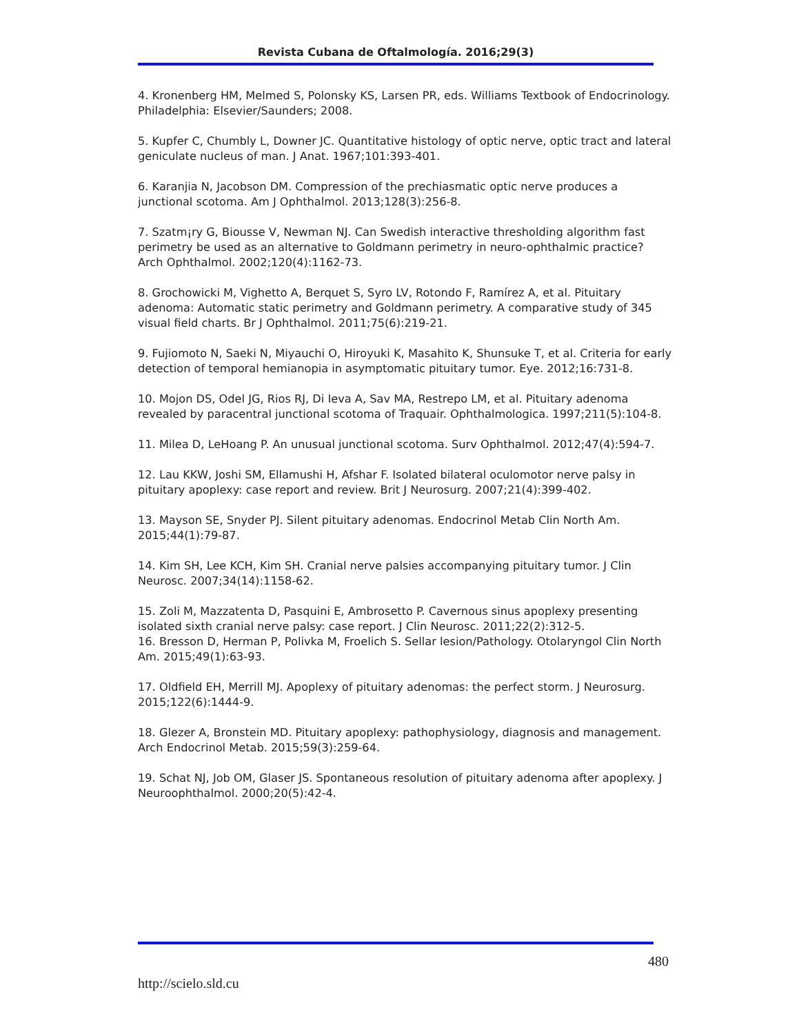Revista Cubana de Oftalmología. 2016;29(3)
4. Kronenberg HM, Melmed S, Polonsky KS, Larsen PR, eds. Williams Textbook of Endocrinology. Philadelphia: Elsevier/Saunders; 2008.
5. Kupfer C, Chumbly L, Downer JC. Quantitative histology of optic nerve, optic tract and lateral geniculate nucleus of man. J Anat. 1967;101:393-401.
6. Karanjia N, Jacobson DM. Compression of the prechiasmatic optic nerve produces a junctional scotoma. Am J Ophthalmol. 2013;128(3):256-8.
7. Szatm¡ry G, Biousse V, Newman NJ. Can Swedish interactive thresholding algorithm fast perimetry be used as an alternative to Goldmann perimetry in neuro-ophthalmic practice? Arch Ophthalmol. 2002;120(4):1162-73.
8. Grochowicki M, Vighetto A, Berquet S, Syro LV, Rotondo F, Ramírez A, et al. Pituitary adenoma: Automatic static perimetry and Goldmann perimetry. A comparative study of 345 visual field charts. Br J Ophthalmol. 2011;75(6):219-21.
9. Fujiomoto N, Saeki N, Miyauchi O, Hiroyuki K, Masahito K, Shunsuke T, et al. Criteria for early detection of temporal hemianopia in asymptomatic pituitary tumor. Eye. 2012;16:731-8.
10. Mojon DS, Odel JG, Rios RJ, Di Ieva A, Sav MA, Restrepo LM, et al. Pituitary adenoma revealed by paracentral junctional scotoma of Traquair. Ophthalmologica. 1997;211(5):104-8.
11. Milea D, LeHoang P. An unusual junctional scotoma. Surv Ophthalmol. 2012;47(4):594-7.
12. Lau KKW, Joshi SM, Ellamushi H, Afshar F. Isolated bilateral oculomotor nerve palsy in pituitary apoplexy: case report and review. Brit J Neurosurg. 2007;21(4):399-402.
13. Mayson SE, Snyder PJ. Silent pituitary adenomas. Endocrinol Metab Clin North Am. 2015;44(1):79-87.
14. Kim SH, Lee KCH, Kim SH. Cranial nerve palsies accompanying pituitary tumor. J Clin Neurosc. 2007;34(14):1158-62.
15. Zoli M, Mazzatenta D, Pasquini E, Ambrosetto P. Cavernous sinus apoplexy presenting isolated sixth cranial nerve palsy: case report. J Clin Neurosc. 2011;22(2):312-5.
16. Bresson D, Herman P, Polivka M, Froelich S. Sellar lesion/Pathology. Otolaryngol Clin North Am. 2015;49(1):63-93.
17. Oldfield EH, Merrill MJ. Apoplexy of pituitary adenomas: the perfect storm. J Neurosurg. 2015;122(6):1444-9.
18. Glezer A, Bronstein MD. Pituitary apoplexy: pathophysiology, diagnosis and management. Arch Endocrinol Metab. 2015;59(3):259-64.
19. Schat NJ, Job OM, Glaser JS. Spontaneous resolution of pituitary adenoma after apoplexy. J Neuroophthalmol. 2000;20(5):42-4.
480
http://scielo.sld.cu